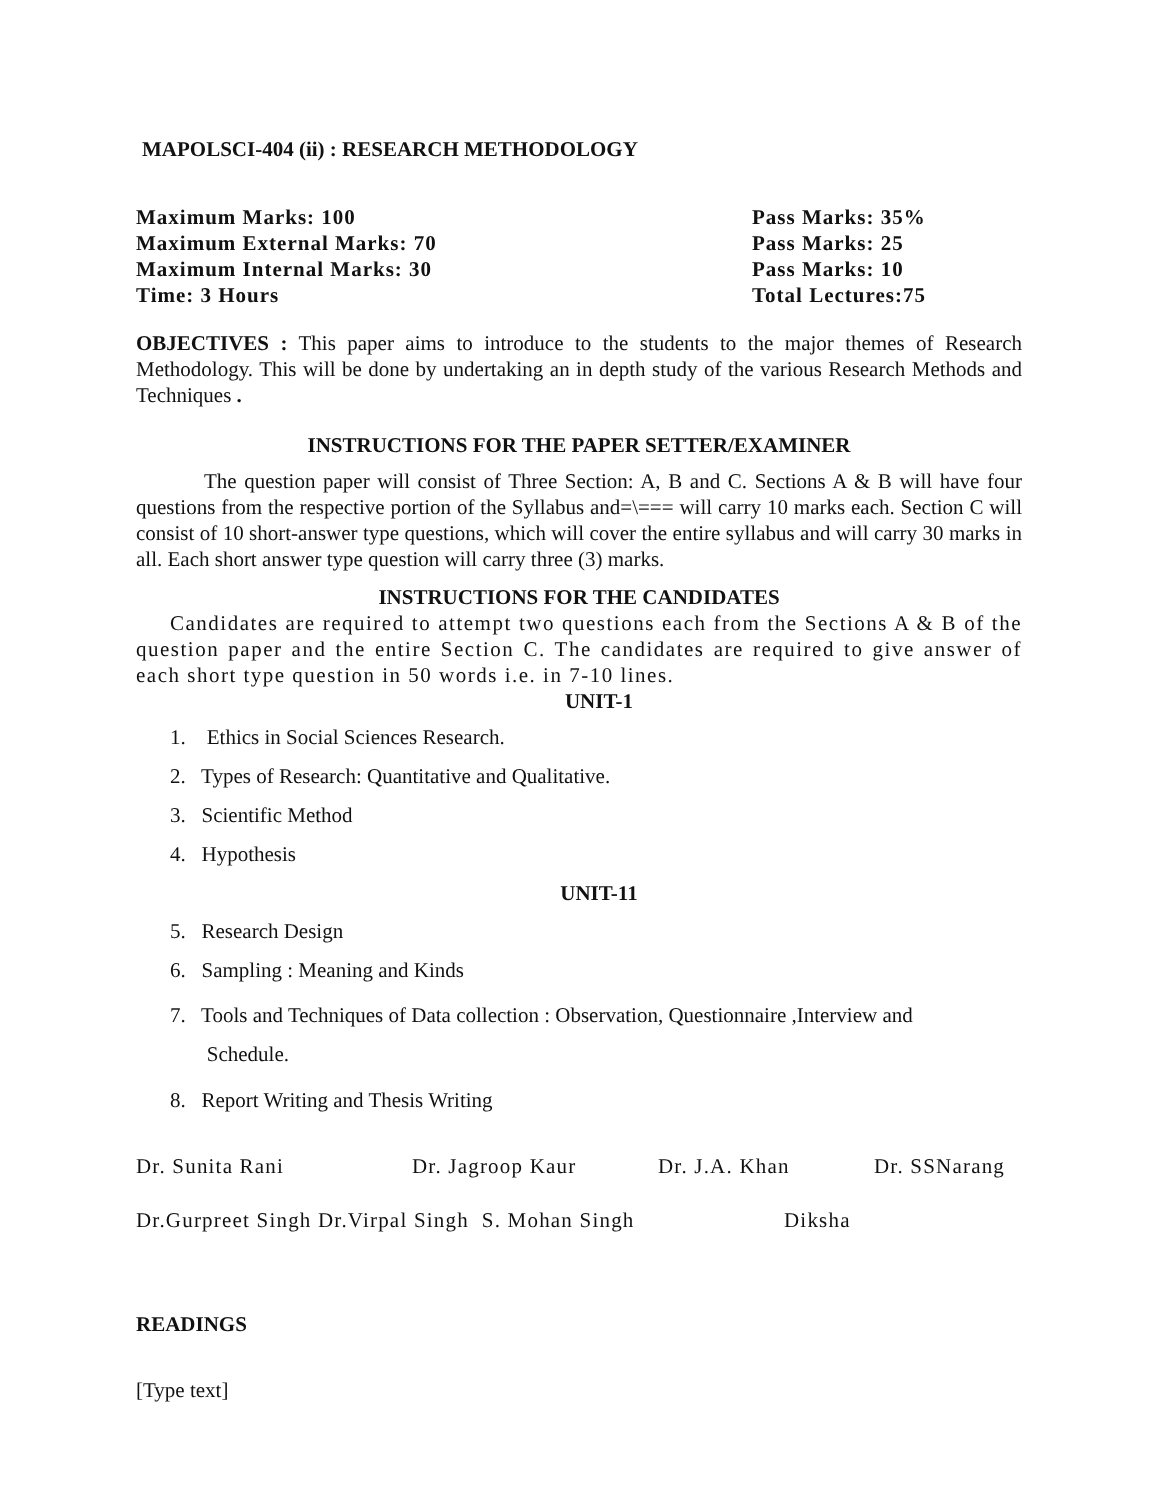MAPOLSCI-404 (ii) : RESEARCH METHODOLOGY
Maximum Marks: 100
Maximum External Marks: 70
Maximum Internal Marks: 30
Time: 3 Hours
Pass Marks: 35%
Pass Marks: 25
Pass Marks: 10
Total Lectures:75
OBJECTIVES : This paper aims to introduce to the students to the major themes of Research Methodology. This will be done by undertaking an in depth study of the various Research Methods and Techniques .
INSTRUCTIONS FOR THE PAPER SETTER/EXAMINER
The question paper will consist of Three Section: A, B and C. Sections A & B will have four questions from the respective portion of the Syllabus and=\=== will carry 10 marks each. Section C will consist of 10 short-answer type questions, which will cover the entire syllabus and will carry 30 marks in all. Each short answer type question will carry three (3) marks.
INSTRUCTIONS FOR THE CANDIDATES
Candidates are required to attempt two questions each from the Sections A & B of the question paper and the entire Section C. The candidates are required to give answer of each short type question in 50 words i.e. in 7-10 lines.
UNIT-1
1. Ethics in Social Sciences Research.
2. Types of Research: Quantitative and Qualitative.
3. Scientific Method
4. Hypothesis
UNIT-11
5. Research Design
6. Sampling : Meaning and Kinds
7. Tools and Techniques of Data collection : Observation, Questionnaire ,Interview and
Schedule.
8. Report Writing and Thesis Writing
Dr. Sunita Rani Dr. Jagroop Kaur Dr. J.A. Khan Dr. SSNarang
Dr.Gurpreet Singh Dr.Virpal Singh S. Mohan Singh Diksha
READINGS
[Type text]